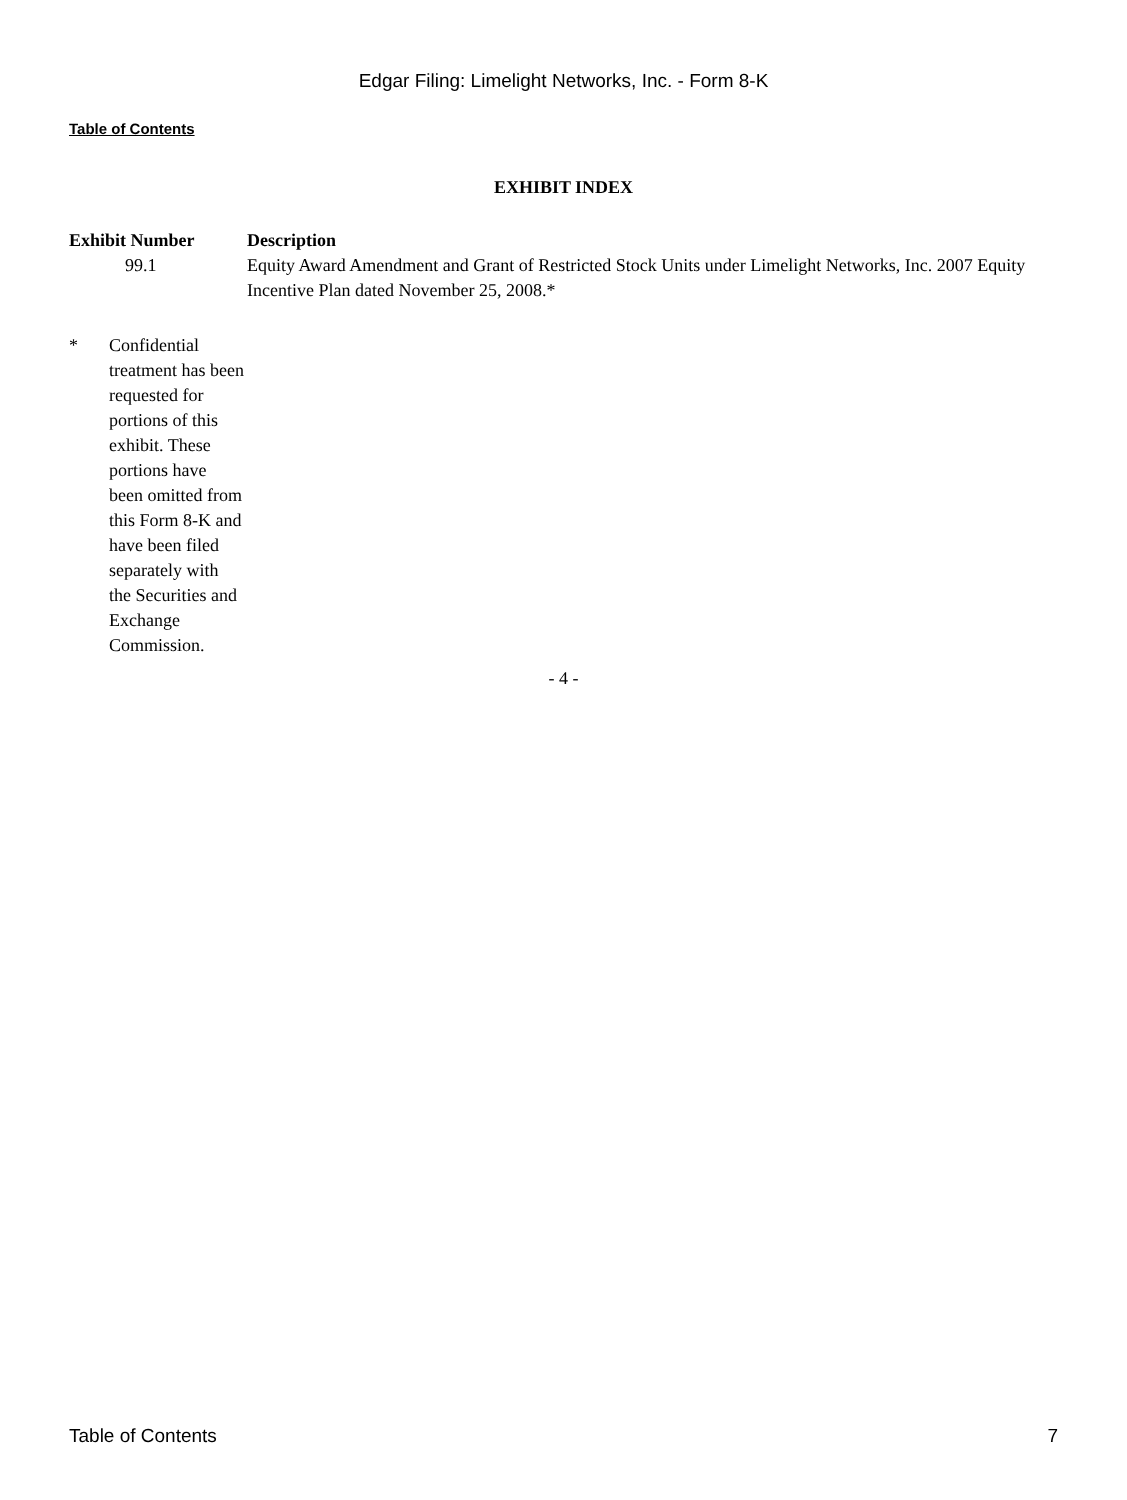Edgar Filing: Limelight Networks, Inc. - Form 8-K
Table of Contents
EXHIBIT INDEX
| Exhibit Number | Description |
| --- | --- |
| 99.1 | Equity Award Amendment and Grant of Restricted Stock Units under Limelight Networks, Inc. 2007 Equity Incentive Plan dated November 25, 2008.* |
* Confidential treatment has been requested for portions of this exhibit. These portions have been omitted from this Form 8-K and have been filed separately with the Securities and Exchange Commission.
- 4 -
Table of Contents 7